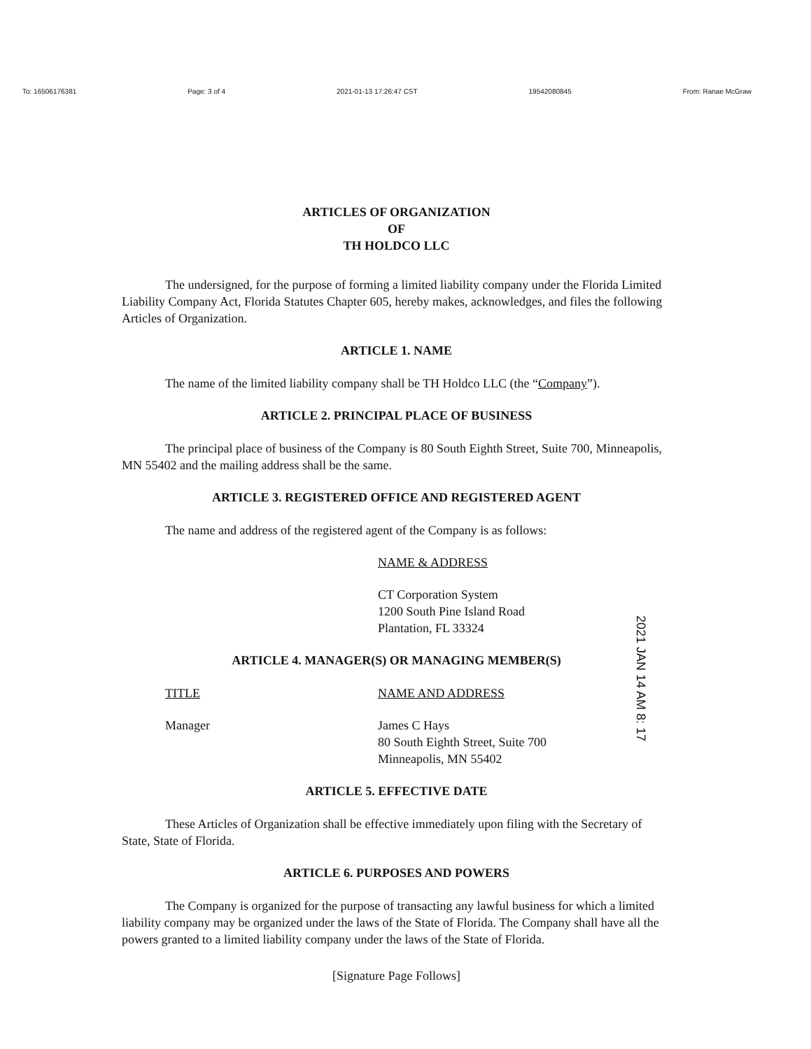To: 16506176381 Page: 3 of 4 2021-01-13 17:26:47 CST 19542080845 From: Ranae McGraw
ARTICLES OF ORGANIZATION
OF
TH HOLDCO LLC
The undersigned, for the purpose of forming a limited liability company under the Florida Limited Liability Company Act, Florida Statutes Chapter 605, hereby makes, acknowledges, and files the following Articles of Organization.
ARTICLE 1. NAME
The name of the limited liability company shall be TH Holdco LLC (the “Company”).
ARTICLE 2. PRINCIPAL PLACE OF BUSINESS
The principal place of business of the Company is 80 South Eighth Street, Suite 700, Minneapolis, MN 55402 and the mailing address shall be the same.
ARTICLE 3. REGISTERED OFFICE AND REGISTERED AGENT
The name and address of the registered agent of the Company is as follows:
NAME & ADDRESS
CT Corporation System
1200 South Pine Island Road
Plantation, FL 33324
ARTICLE 4. MANAGER(S) OR MANAGING MEMBER(S)
TITLE NAME AND ADDRESS
Manager James C Hays
80 South Eighth Street, Suite 700
Minneapolis, MN 55402
ARTICLE 5. EFFECTIVE DATE
These Articles of Organization shall be effective immediately upon filing with the Secretary of State, State of Florida.
ARTICLE 6. PURPOSES AND POWERS
The Company is organized for the purpose of transacting any lawful business for which a limited liability company may be organized under the laws of the State of Florida. The Company shall have all the powers granted to a limited liability company under the laws of the State of Florida.
[Signature Page Follows]
2021 JAN 14 AM 8: 17